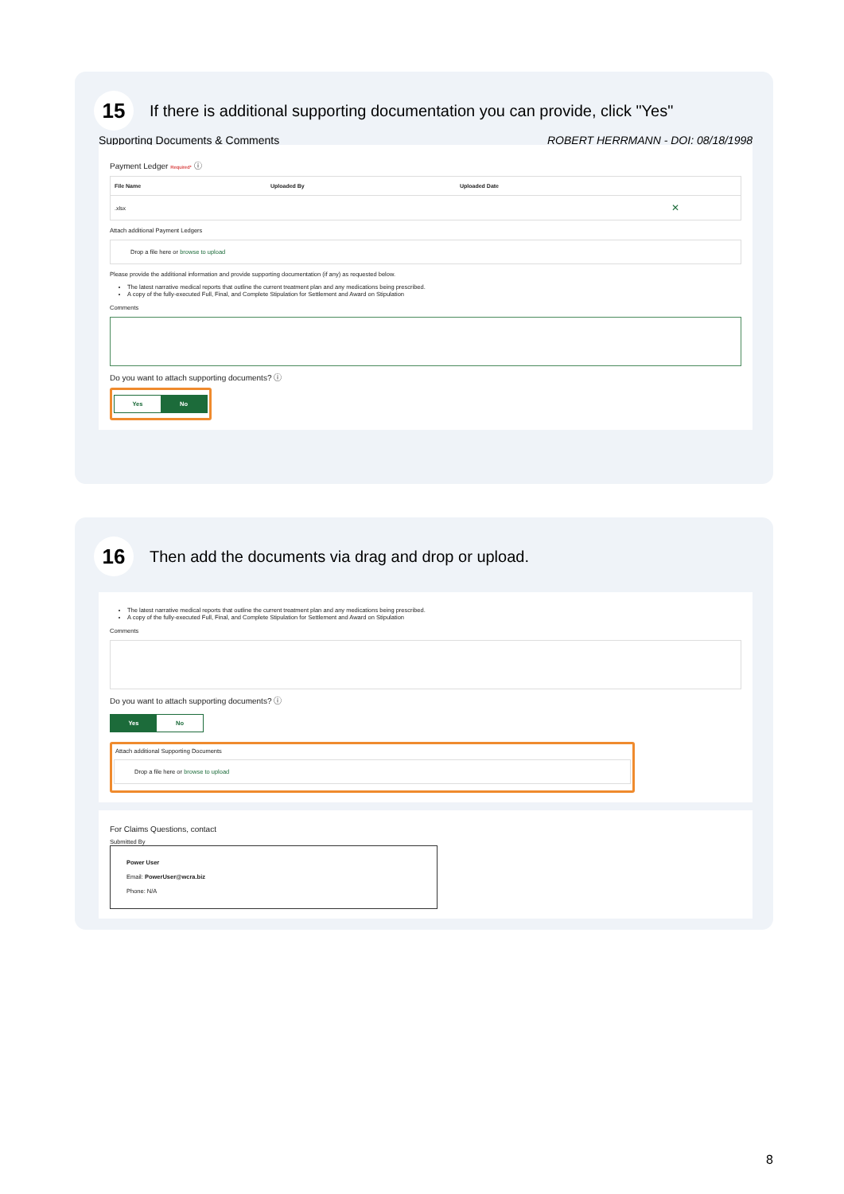15
If there is additional supporting documentation you can provide, click "Yes"
Supporting Documents & Comments ROBERT HERRMANN - DOI: 08/18/1998
Payment Ledger Required* ⓘ
| File Name | Uploaded By | Uploaded Date | |
| --- | --- | --- | --- |
| .xlsx | | | ✕ |
Attach additional Payment Ledgers
Drop a file here or browse to upload
Please provide the additional information and provide supporting documentation (if any) as requested below.
The latest narrative medical reports that outline the current treatment plan and any medications being prescribed.
A copy of the fully-executed Full, Final, and Complete Stipulation for Settlement and Award on Stipulation
Comments
Do you want to attach supporting documents? ⓘ
Yes No
16
Then add the documents via drag and drop or upload.
The latest narrative medical reports that outline the current treatment plan and any medications being prescribed.
A copy of the fully-executed Full, Final, and Complete Stipulation for Settlement and Award on Stipulation
Comments
Do you want to attach supporting documents? ⓘ
Yes No
Attach additional Supporting Documents
Drop a file here or browse to upload
For Claims Questions, contact
Submitted By
Power User
Email: PowerUser@wcra.biz
Phone: N/A
8